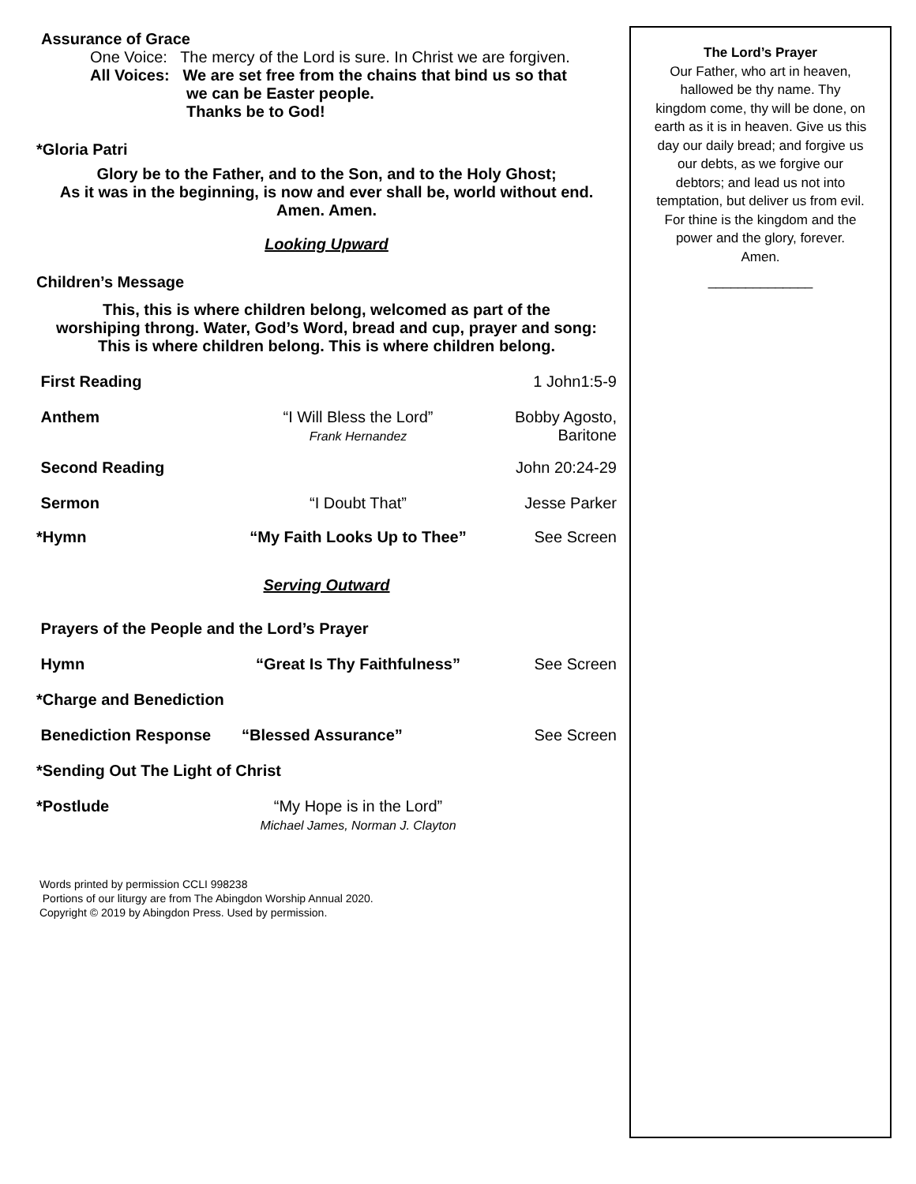Assurance of Grace
One Voice: The mercy of the Lord is sure. In Christ we are forgiven.
All Voices: We are set free from the chains that bind us so that
we can be Easter people.
Thanks be to God!
*Gloria Patri
Glory be to the Father, and to the Son, and to the Holy Ghost;
As it was in the beginning, is now and ever shall be, world without end.
Amen. Amen.
Looking Upward
Children’s Message
This, this is where children belong, welcomed as part of the
worshiping throng. Water, God’s Word, bread and cup, prayer and song:
This is where children belong. This is where children belong.
First Reading 1 John1:5-9
Anthem “I Will Bless the Lord”
Frank Hernandez Bobby Agosto,
Baritone
Second Reading John 20:24-29
Sermon “I Doubt That” Jesse Parker
*Hymn “My Faith Looks Up to Thee” See Screen
Serving Outward
Prayers of the People and the Lord’s Prayer
Hymn “Great Is Thy Faithfulness” See Screen
*Charge and Benediction
Benediction Response “Blessed Assurance” See Screen
*Sending Out The Light of Christ
*Postlude “My Hope is in the Lord”
Michael James, Norman J. Clayton
Words printed by permission CCLI 998238
Portions of our liturgy are from The Abingdon Worship Annual 2020.
Copyright © 2019 by Abingdon Press. Used by permission.
The Lord’s Prayer
Our Father, who art in heaven,
hallowed be thy name. Thy
kingdom come, thy will be done, on
earth as it is in heaven. Give us this
day our daily bread; and forgive us
our debts, as we forgive our
debtors; and lead us not into
temptation, but deliver us from evil.
For thine is the kingdom and the
power and the glory, forever.
Amen.
______________